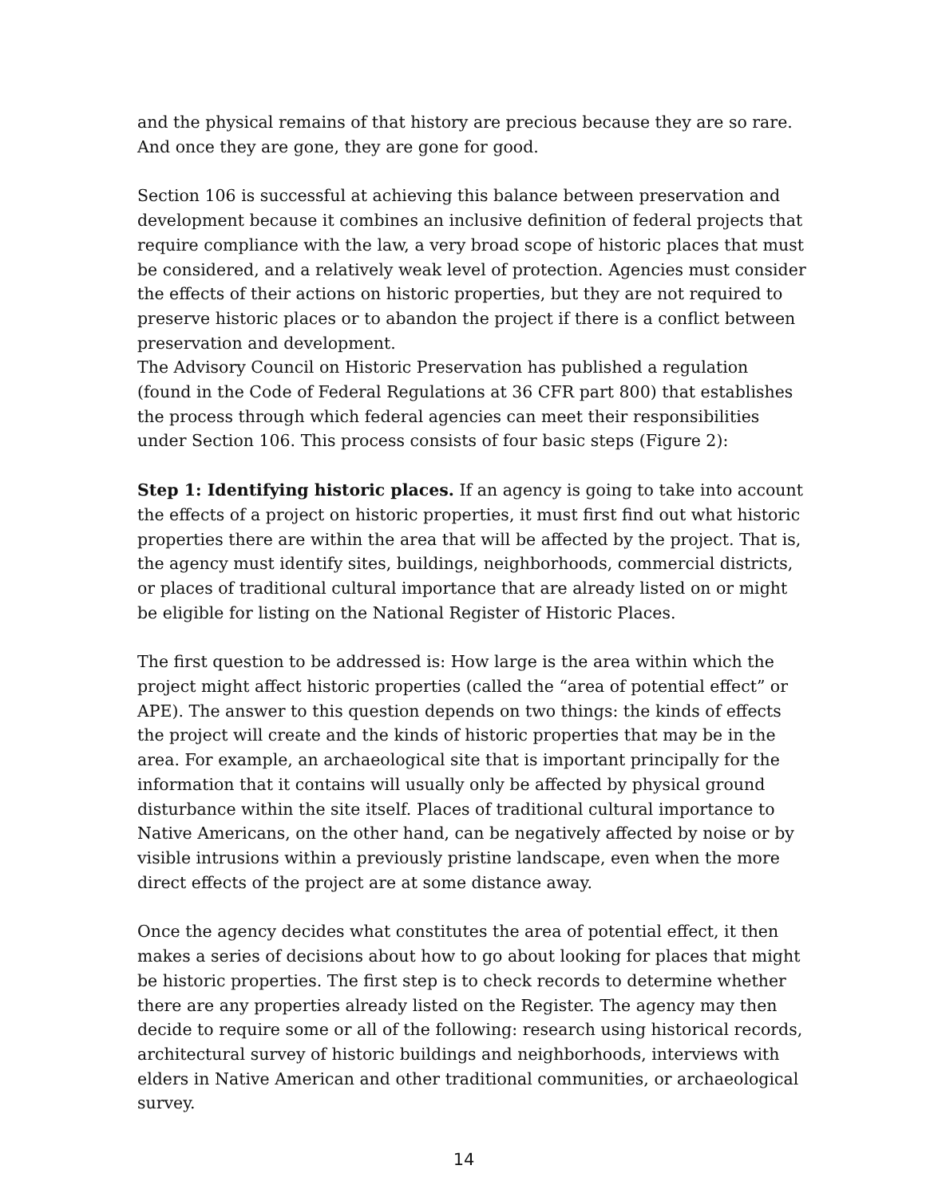and the physical remains of that history are precious because they are so rare. And once they are gone, they are gone for good.
Section 106 is successful at achieving this balance between preservation and development because it combines an inclusive definition of federal projects that require compliance with the law, a very broad scope of historic places that must be considered, and a relatively weak level of protection. Agencies must consider the effects of their actions on historic properties, but they are not required to preserve historic places or to abandon the project if there is a conflict between preservation and development.
The Advisory Council on Historic Preservation has published a regulation (found in the Code of Federal Regulations at 36 CFR part 800) that establishes the process through which federal agencies can meet their responsibilities under Section 106. This process consists of four basic steps (Figure 2):
Step 1: Identifying historic places. If an agency is going to take into account the effects of a project on historic properties, it must first find out what historic properties there are within the area that will be affected by the project. That is, the agency must identify sites, buildings, neighborhoods, commercial districts, or places of traditional cultural importance that are already listed on or might be eligible for listing on the National Register of Historic Places.
The first question to be addressed is: How large is the area within which the project might affect historic properties (called the “area of potential effect” or APE). The answer to this question depends on two things: the kinds of effects the project will create and the kinds of historic properties that may be in the area. For example, an archaeological site that is important principally for the information that it contains will usually only be affected by physical ground disturbance within the site itself. Places of traditional cultural importance to Native Americans, on the other hand, can be negatively affected by noise or by visible intrusions within a previously pristine landscape, even when the more direct effects of the project are at some distance away.
Once the agency decides what constitutes the area of potential effect, it then makes a series of decisions about how to go about looking for places that might be historic properties. The first step is to check records to determine whether there are any properties already listed on the Register. The agency may then decide to require some or all of the following: research using historical records, architectural survey of historic buildings and neighborhoods, interviews with elders in Native American and other traditional communities, or archaeological survey.
14